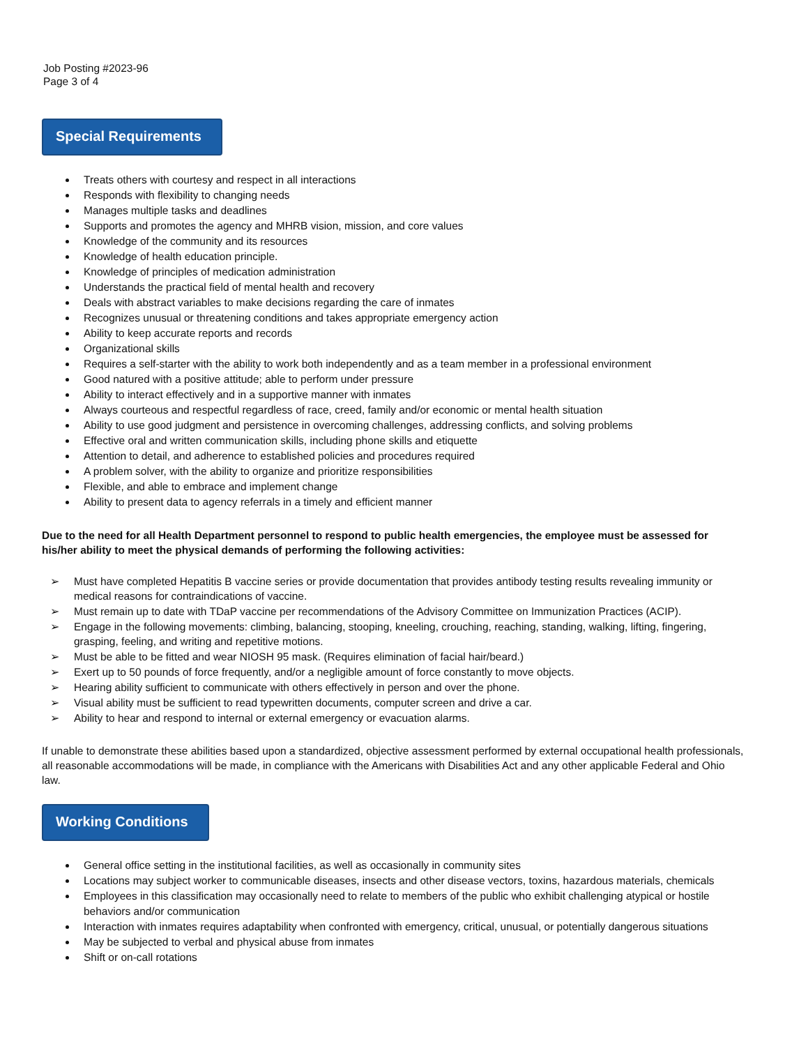Job Posting #2023-96
Page 3 of 4
Special Requirements
Treats others with courtesy and respect in all interactions
Responds with flexibility to changing needs
Manages multiple tasks and deadlines
Supports and promotes the agency and MHRB vision, mission, and core values
Knowledge of the community and its resources
Knowledge of health education principle.
Knowledge of principles of medication administration
Understands the practical field of mental health and recovery
Deals with abstract variables to make decisions regarding the care of inmates
Recognizes unusual or threatening conditions and takes appropriate emergency action
Ability to keep accurate reports and records
Organizational skills
Requires a self-starter with the ability to work both independently and as a team member in a professional environment
Good natured with a positive attitude; able to perform under pressure
Ability to interact effectively and in a supportive manner with inmates
Always courteous and respectful regardless of race, creed, family and/or economic or mental health situation
Ability to use good judgment and persistence in overcoming challenges, addressing conflicts, and solving problems
Effective oral and written communication skills, including phone skills and etiquette
Attention to detail, and adherence to established policies and procedures required
A problem solver, with the ability to organize and prioritize responsibilities
Flexible, and able to embrace and implement change
Ability to present data to agency referrals in a timely and efficient manner
Due to the need for all Health Department personnel to respond to public health emergencies, the employee must be assessed for his/her ability to meet the physical demands of performing the following activities:
➢ Must have completed Hepatitis B vaccine series or provide documentation that provides antibody testing results revealing immunity or medical reasons for contraindications of vaccine.
➢ Must remain up to date with TDaP vaccine per recommendations of the Advisory Committee on Immunization Practices (ACIP).
➢ Engage in the following movements: climbing, balancing, stooping, kneeling, crouching, reaching, standing, walking, lifting, fingering, grasping, feeling, and writing and repetitive motions.
➢ Must be able to be fitted and wear NIOSH 95 mask. (Requires elimination of facial hair/beard.)
➢ Exert up to 50 pounds of force frequently, and/or a negligible amount of force constantly to move objects.
➢ Hearing ability sufficient to communicate with others effectively in person and over the phone.
➢ Visual ability must be sufficient to read typewritten documents, computer screen and drive a car.
➢ Ability to hear and respond to internal or external emergency or evacuation alarms.
If unable to demonstrate these abilities based upon a standardized, objective assessment performed by external occupational health professionals, all reasonable accommodations will be made, in compliance with the Americans with Disabilities Act and any other applicable Federal and Ohio law.
Working Conditions
General office setting in the institutional facilities, as well as occasionally in community sites
Locations may subject worker to communicable diseases, insects and other disease vectors, toxins, hazardous materials, chemicals
Employees in this classification may occasionally need to relate to members of the public who exhibit challenging atypical or hostile behaviors and/or communication
Interaction with inmates requires adaptability when confronted with emergency, critical, unusual, or potentially dangerous situations
May be subjected to verbal and physical abuse from inmates
Shift or on-call rotations